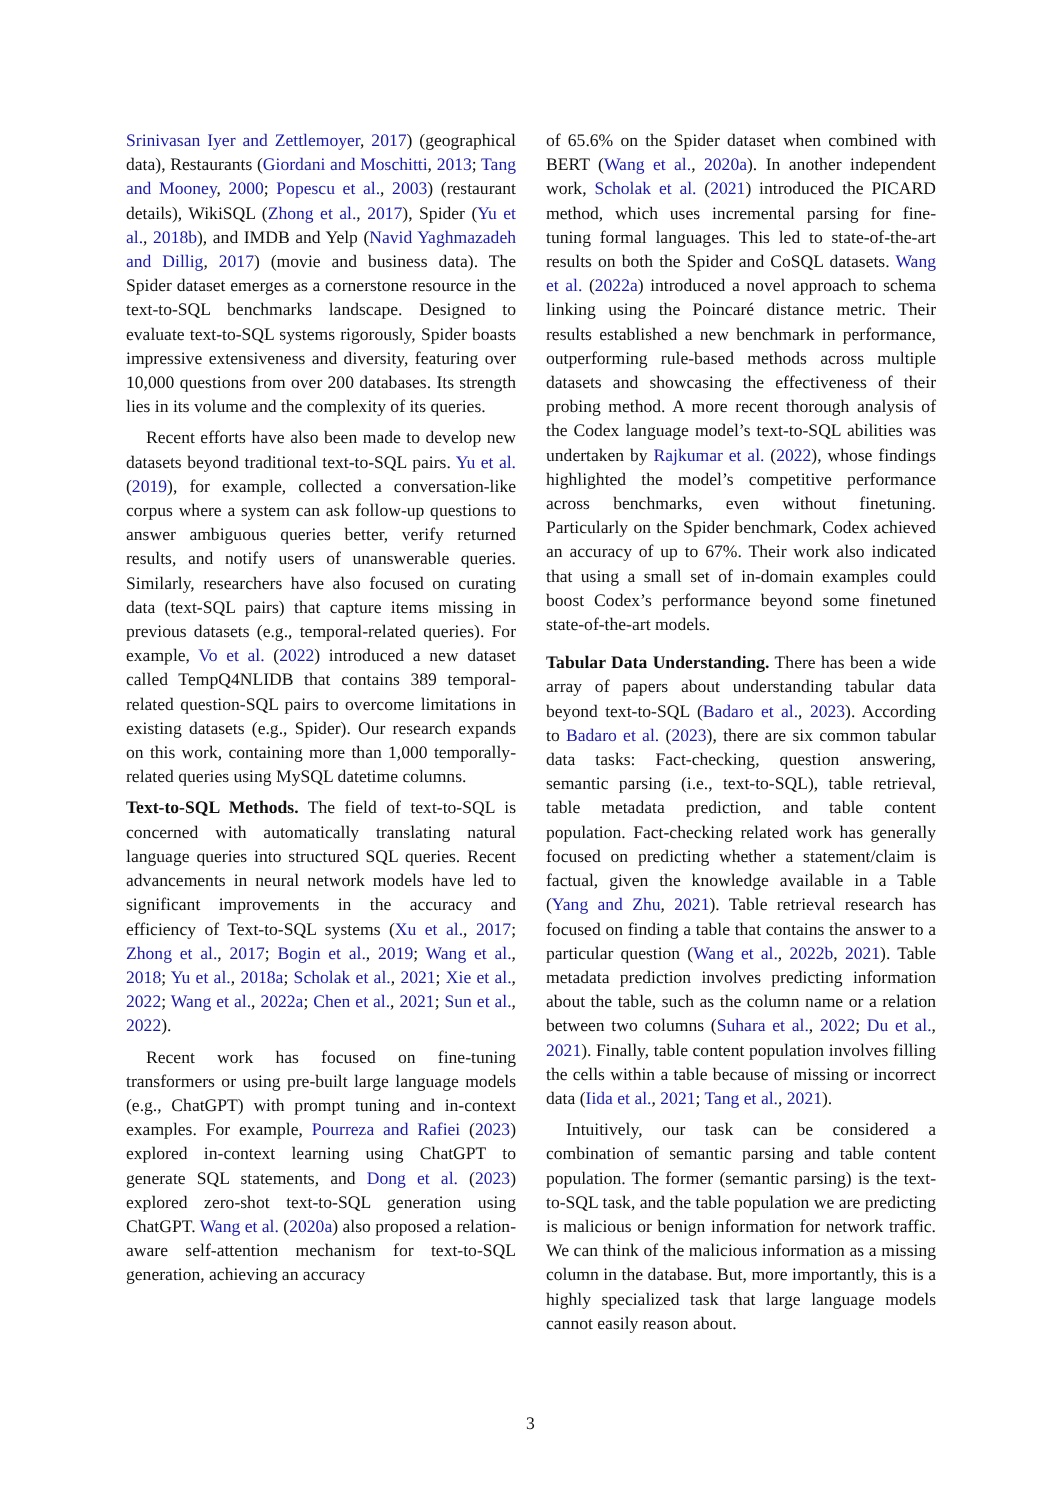Srinivasan Iyer and Zettlemoyer, 2017) (geographical data), Restaurants (Giordani and Moschitti, 2013; Tang and Mooney, 2000; Popescu et al., 2003) (restaurant details), WikiSQL (Zhong et al., 2017), Spider (Yu et al., 2018b), and IMDB and Yelp (Navid Yaghmazadeh and Dillig, 2017) (movie and business data). The Spider dataset emerges as a cornerstone resource in the text-to-SQL benchmarks landscape. Designed to evaluate text-to-SQL systems rigorously, Spider boasts impressive extensiveness and diversity, featuring over 10,000 questions from over 200 databases. Its strength lies in its volume and the complexity of its queries.
Recent efforts have also been made to develop new datasets beyond traditional text-to-SQL pairs. Yu et al. (2019), for example, collected a conversation-like corpus where a system can ask follow-up questions to answer ambiguous queries better, verify returned results, and notify users of unanswerable queries. Similarly, researchers have also focused on curating data (text-SQL pairs) that capture items missing in previous datasets (e.g., temporal-related queries). For example, Vo et al. (2022) introduced a new dataset called TempQ4NLIDB that contains 389 temporal-related question-SQL pairs to overcome limitations in existing datasets (e.g., Spider). Our research expands on this work, containing more than 1,000 temporally-related queries using MySQL datetime columns.
Text-to-SQL Methods.
The field of text-to-SQL is concerned with automatically translating natural language queries into structured SQL queries. Recent advancements in neural network models have led to significant improvements in the accuracy and efficiency of Text-to-SQL systems (Xu et al., 2017; Zhong et al., 2017; Bogin et al., 2019; Wang et al., 2018; Yu et al., 2018a; Scholak et al., 2021; Xie et al., 2022; Wang et al., 2022a; Chen et al., 2021; Sun et al., 2022).
Recent work has focused on fine-tuning transformers or using pre-built large language models (e.g., ChatGPT) with prompt tuning and in-context examples. For example, Pourreza and Rafiei (2023) explored in-context learning using ChatGPT to generate SQL statements, and Dong et al. (2023) explored zero-shot text-to-SQL generation using ChatGPT. Wang et al. (2020a) also proposed a relation-aware self-attention mechanism for text-to-SQL generation, achieving an accuracy
of 65.6% on the Spider dataset when combined with BERT (Wang et al., 2020a). In another independent work, Scholak et al. (2021) introduced the PICARD method, which uses incremental parsing for fine-tuning formal languages. This led to state-of-the-art results on both the Spider and CoSQL datasets. Wang et al. (2022a) introduced a novel approach to schema linking using the Poincaré distance metric. Their results established a new benchmark in performance, outperforming rule-based methods across multiple datasets and showcasing the effectiveness of their probing method. A more recent thorough analysis of the Codex language model’s text-to-SQL abilities was undertaken by Rajkumar et al. (2022), whose findings highlighted the model’s competitive performance across benchmarks, even without finetuning. Particularly on the Spider benchmark, Codex achieved an accuracy of up to 67%. Their work also indicated that using a small set of in-domain examples could boost Codex’s performance beyond some finetuned state-of-the-art models.
Tabular Data Understanding.
There has been a wide array of papers about understanding tabular data beyond text-to-SQL (Badaro et al., 2023). According to Badaro et al. (2023), there are six common tabular data tasks: Fact-checking, question answering, semantic parsing (i.e., text-to-SQL), table retrieval, table metadata prediction, and table content population. Fact-checking related work has generally focused on predicting whether a statement/claim is factual, given the knowledge available in a Table (Yang and Zhu, 2021). Table retrieval research has focused on finding a table that contains the answer to a particular question (Wang et al., 2022b, 2021). Table metadata prediction involves predicting information about the table, such as the column name or a relation between two columns (Suhara et al., 2022; Du et al., 2021). Finally, table content population involves filling the cells within a table because of missing or incorrect data (Iida et al., 2021; Tang et al., 2021).
Intuitively, our task can be considered a combination of semantic parsing and table content population. The former (semantic parsing) is the text-to-SQL task, and the table population we are predicting is malicious or benign information for network traffic. We can think of the malicious information as a missing column in the database. But, more importantly, this is a highly specialized task that large language models cannot easily reason about.
3